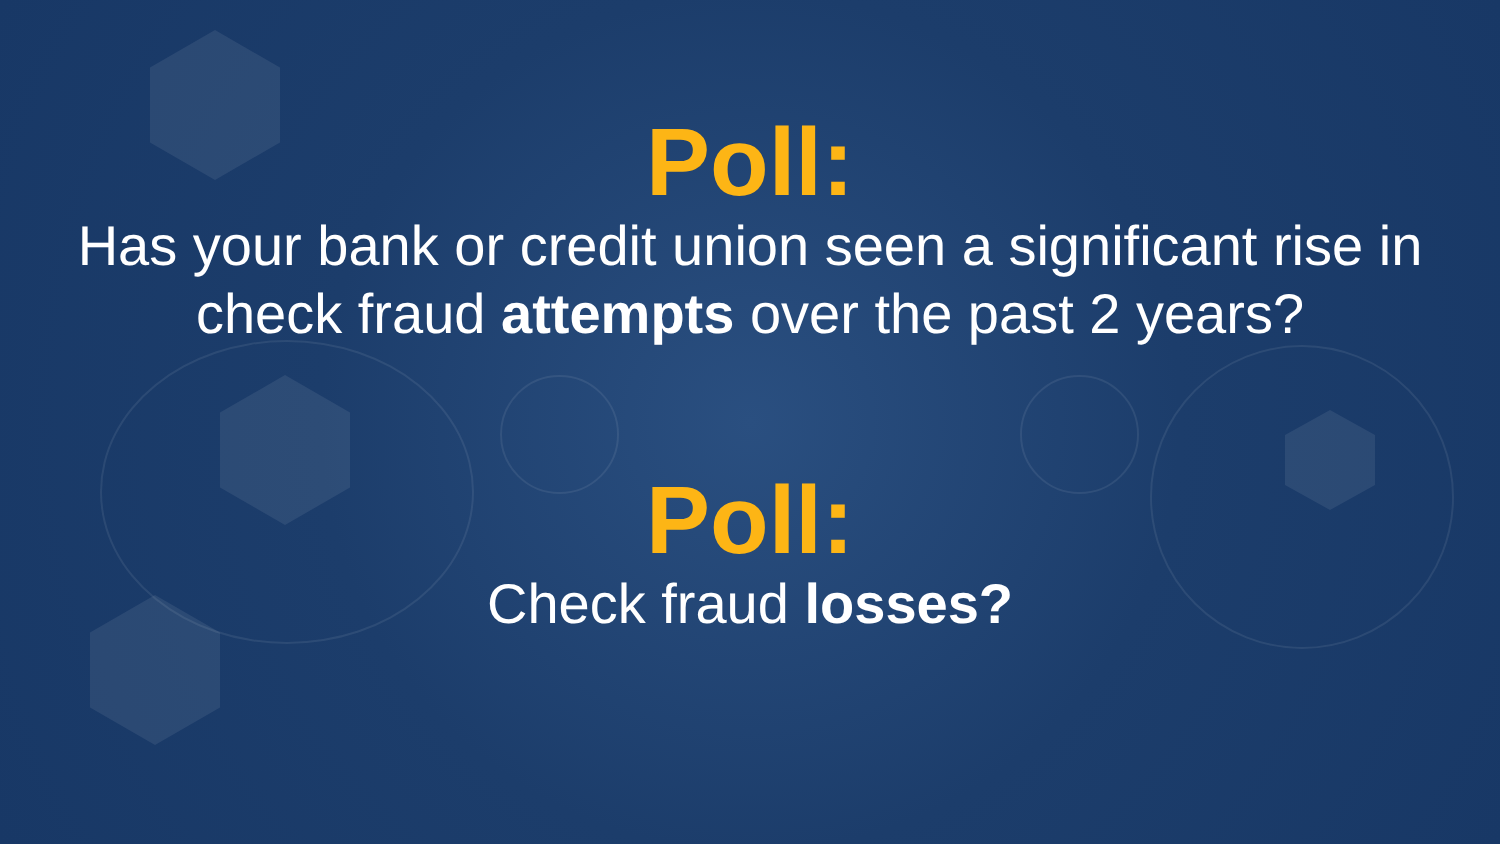Poll:
Has your bank or credit union seen a significant rise in check fraud attempts over the past 2 years?
Poll:
Check fraud losses?